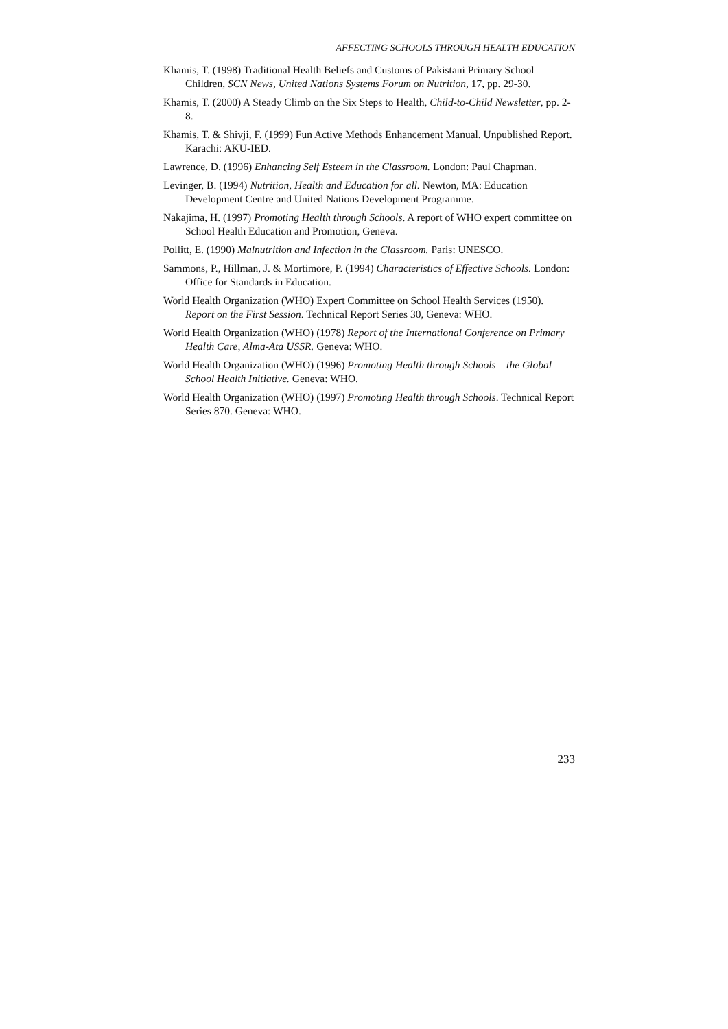AFFECTING SCHOOLS THROUGH HEALTH EDUCATION
Khamis, T. (1998) Traditional Health Beliefs and Customs of Pakistani Primary School Children, SCN News, United Nations Systems Forum on Nutrition, 17, pp. 29-30.
Khamis, T. (2000) A Steady Climb on the Six Steps to Health, Child-to-Child Newsletter, pp. 2-8.
Khamis, T. & Shivji, F. (1999) Fun Active Methods Enhancement Manual. Unpublished Report. Karachi: AKU-IED.
Lawrence, D. (1996) Enhancing Self Esteem in the Classroom. London: Paul Chapman.
Levinger, B. (1994) Nutrition, Health and Education for all. Newton, MA: Education Development Centre and United Nations Development Programme.
Nakajima, H. (1997) Promoting Health through Schools. A report of WHO expert committee on School Health Education and Promotion, Geneva.
Pollitt, E. (1990) Malnutrition and Infection in the Classroom. Paris: UNESCO.
Sammons, P., Hillman, J. & Mortimore, P. (1994) Characteristics of Effective Schools. London: Office for Standards in Education.
World Health Organization (WHO) Expert Committee on School Health Services (1950). Report on the First Session. Technical Report Series 30, Geneva: WHO.
World Health Organization (WHO) (1978) Report of the International Conference on Primary Health Care, Alma-Ata USSR. Geneva: WHO.
World Health Organization (WHO) (1996) Promoting Health through Schools – the Global School Health Initiative. Geneva: WHO.
World Health Organization (WHO) (1997) Promoting Health through Schools. Technical Report Series 870. Geneva: WHO.
233